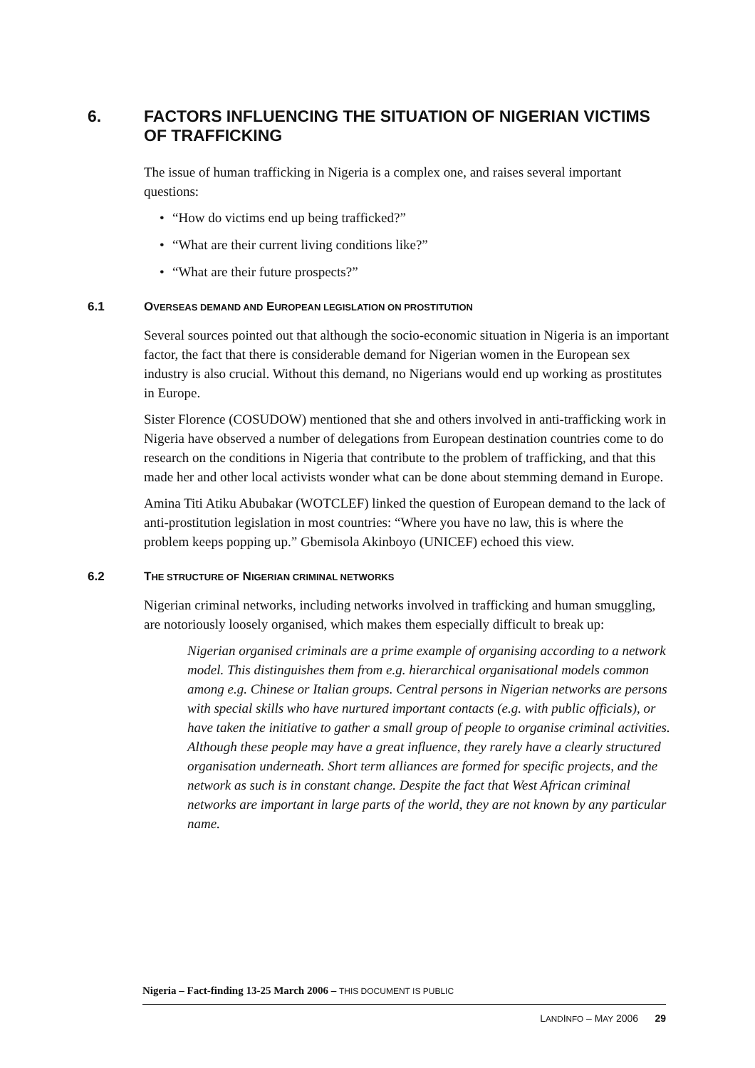6. FACTORS INFLUENCING THE SITUATION OF NIGERIAN VICTIMS OF TRAFFICKING
The issue of human trafficking in Nigeria is a complex one, and raises several important questions:
• “How do victims end up being trafficked?”
• “What are their current living conditions like?”
• “What are their future prospects?”
6.1 OVERSEAS DEMAND AND EUROPEAN LEGISLATION ON PROSTITUTION
Several sources pointed out that although the socio-economic situation in Nigeria is an important factor, the fact that there is considerable demand for Nigerian women in the European sex industry is also crucial. Without this demand, no Nigerians would end up working as prostitutes in Europe.
Sister Florence (COSUDOW) mentioned that she and others involved in anti-trafficking work in Nigeria have observed a number of delegations from European destination countries come to do research on the conditions in Nigeria that contribute to the problem of trafficking, and that this made her and other local activists wonder what can be done about stemming demand in Europe.
Amina Titi Atiku Abubakar (WOTCLEF) linked the question of European demand to the lack of anti-prostitution legislation in most countries: “Where you have no law, this is where the problem keeps popping up.” Gbemisola Akinboyo (UNICEF) echoed this view.
6.2 THE STRUCTURE OF NIGERIAN CRIMINAL NETWORKS
Nigerian criminal networks, including networks involved in trafficking and human smuggling, are notoriously loosely organised, which makes them especially difficult to break up:
Nigerian organised criminals are a prime example of organising according to a network model. This distinguishes them from e.g. hierarchical organisational models common among e.g. Chinese or Italian groups. Central persons in Nigerian networks are persons with special skills who have nurtured important contacts (e.g. with public officials), or have taken the initiative to gather a small group of people to organise criminal activities. Although these people may have a great influence, they rarely have a clearly structured organisation underneath. Short term alliances are formed for specific projects, and the network as such is in constant change. Despite the fact that West African criminal networks are important in large parts of the world, they are not known by any particular name.
Nigeria – Fact-finding 13-25 March 2006 – THIS DOCUMENT IS PUBLIC
LANDINFO – MAY 2006 29